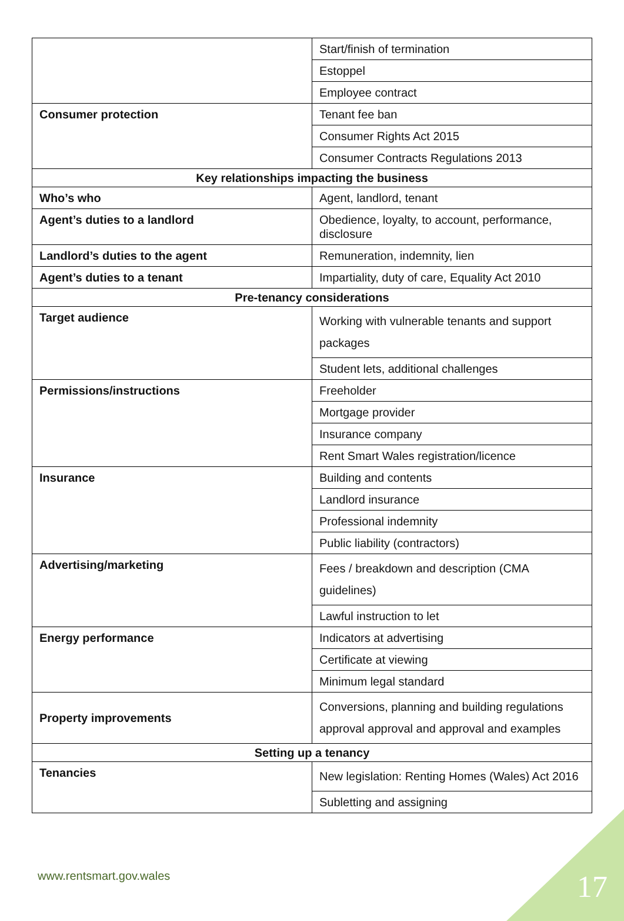| | Start/finish of termination |
| | Estoppel |
| | Employee contract |
| Consumer protection | Tenant fee ban |
| | Consumer Rights Act 2015 |
| | Consumer Contracts Regulations 2013 |
| Key relationships impacting the business | |
| Who’s who | Agent, landlord, tenant |
| Agent’s duties to a landlord | Obedience, loyalty, to account, performance, disclosure |
| Landlord’s duties to the agent | Remuneration, indemnity, lien |
| Agent’s duties to a tenant | Impartiality, duty of care, Equality Act 2010 |
| Pre-tenancy considerations | |
| Target audience | Working with vulnerable tenants and support packages |
| | Student lets, additional challenges |
| Permissions/instructions | Freeholder |
| | Mortgage provider |
| | Insurance company |
| | Rent Smart Wales registration/licence |
| Insurance | Building and contents |
| | Landlord insurance |
| | Professional indemnity |
| | Public liability (contractors) |
| Advertising/marketing | Fees / breakdown and description (CMA guidelines) |
| | Lawful instruction to let |
| Energy performance | Indicators at advertising |
| | Certificate at viewing |
| | Minimum legal standard |
| Property improvements | Conversions, planning and building regulations approval approval and approval and examples |
| Setting up a tenancy | |
| Tenancies | New legislation: Renting Homes (Wales) Act 2016 |
| | Subletting and assigning |
www.rentsmart.gov.wales 17